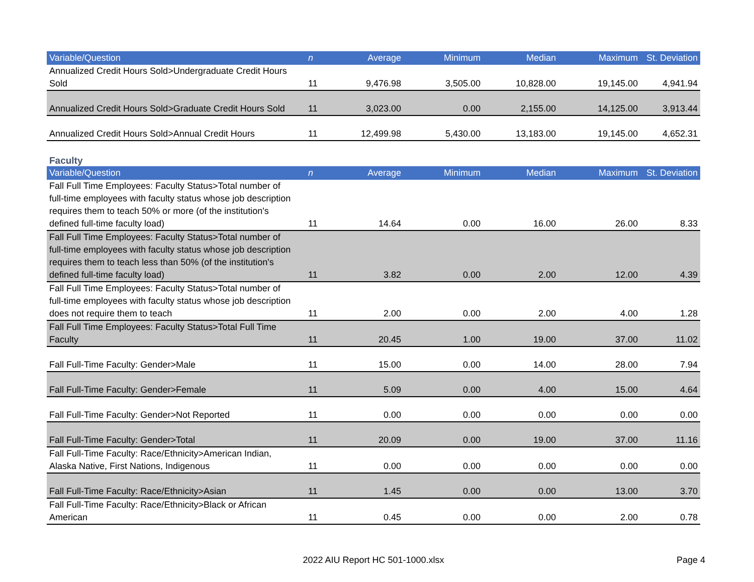| Variable/Question | n | Average | Minimum | Median | Maximum | St. Deviation |
| --- | --- | --- | --- | --- | --- | --- |
| Annualized Credit Hours Sold>Undergraduate Credit Hours Sold | 11 | 9,476.98 | 3,505.00 | 10,828.00 | 19,145.00 | 4,941.94 |
| Annualized Credit Hours Sold>Graduate Credit Hours Sold | 11 | 3,023.00 | 0.00 | 2,155.00 | 14,125.00 | 3,913.44 |
| Annualized Credit Hours Sold>Annual Credit Hours | 11 | 12,499.98 | 5,430.00 | 13,183.00 | 19,145.00 | 4,652.31 |
Faculty
| Variable/Question | n | Average | Minimum | Median | Maximum | St. Deviation |
| --- | --- | --- | --- | --- | --- | --- |
| Fall Full Time Employees: Faculty Status>Total number of full-time employees with faculty status whose job description requires them to teach 50% or more (of the institution's defined full-time faculty load) | 11 | 14.64 | 0.00 | 16.00 | 26.00 | 8.33 |
| Fall Full Time Employees: Faculty Status>Total number of full-time employees with faculty status whose job description requires them to teach less than 50% (of the institution's defined full-time faculty load) | 11 | 3.82 | 0.00 | 2.00 | 12.00 | 4.39 |
| Fall Full Time Employees: Faculty Status>Total number of full-time employees with faculty status whose job description does not require them to teach | 11 | 2.00 | 0.00 | 2.00 | 4.00 | 1.28 |
| Fall Full Time Employees: Faculty Status>Total Full Time Faculty | 11 | 20.45 | 1.00 | 19.00 | 37.00 | 11.02 |
| Fall Full-Time Faculty: Gender>Male | 11 | 15.00 | 0.00 | 14.00 | 28.00 | 7.94 |
| Fall Full-Time Faculty: Gender>Female | 11 | 5.09 | 0.00 | 4.00 | 15.00 | 4.64 |
| Fall Full-Time Faculty: Gender>Not Reported | 11 | 0.00 | 0.00 | 0.00 | 0.00 | 0.00 |
| Fall Full-Time Faculty: Gender>Total | 11 | 20.09 | 0.00 | 19.00 | 37.00 | 11.16 |
| Fall Full-Time Faculty: Race/Ethnicity>American Indian, Alaska Native, First Nations, Indigenous | 11 | 0.00 | 0.00 | 0.00 | 0.00 | 0.00 |
| Fall Full-Time Faculty: Race/Ethnicity>Asian | 11 | 1.45 | 0.00 | 0.00 | 13.00 | 3.70 |
| Fall Full-Time Faculty: Race/Ethnicity>Black or African American | 11 | 0.45 | 0.00 | 0.00 | 2.00 | 0.78 |
2022 AIU Report HC 501-1000.xlsx
Page 4